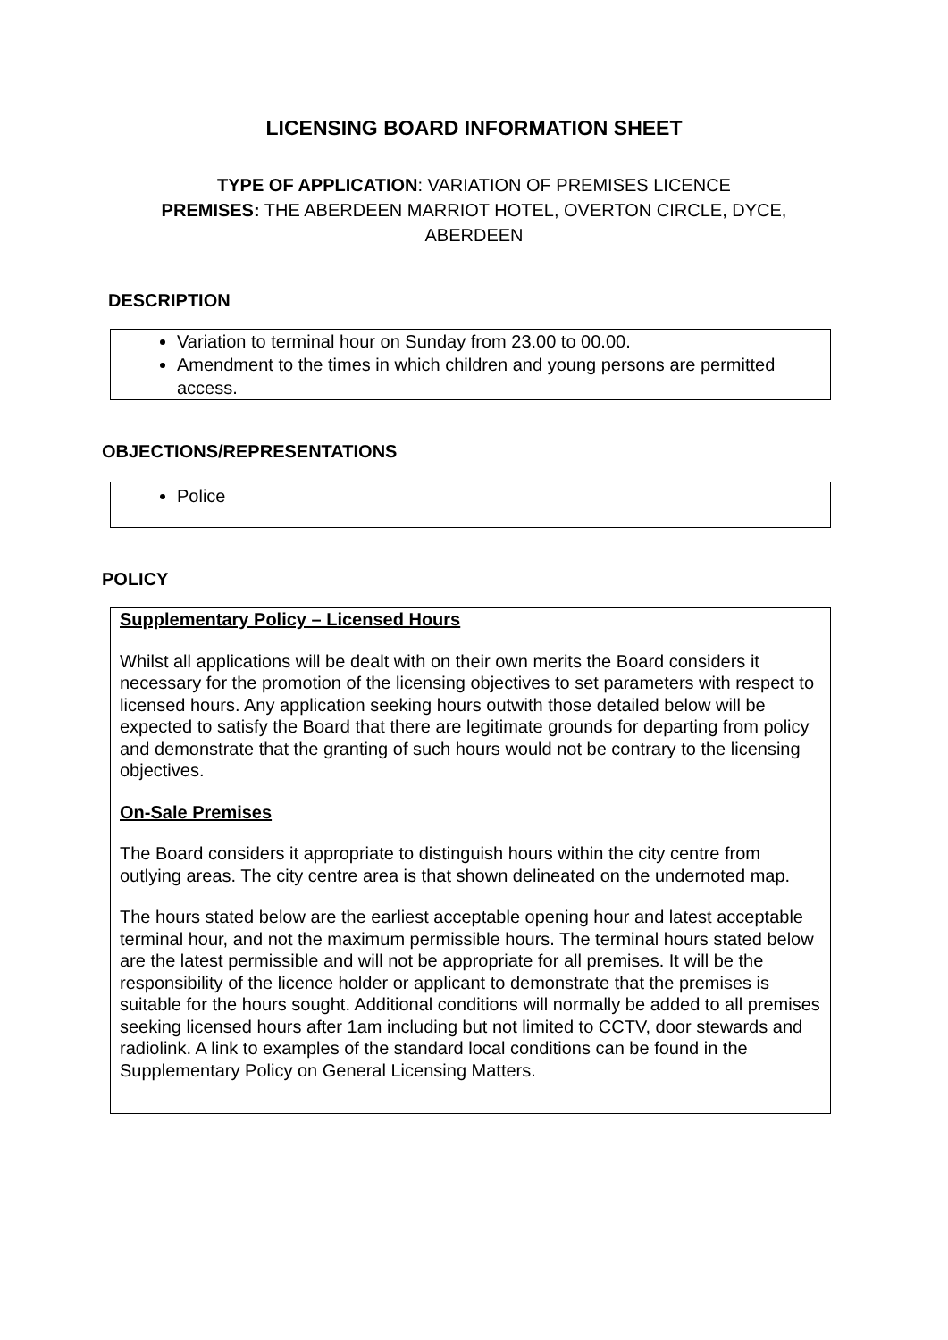LICENSING BOARD INFORMATION SHEET
TYPE OF APPLICATION: VARIATION OF PREMISES LICENCE
PREMISES: THE ABERDEEN MARRIOT HOTEL, OVERTON CIRCLE, DYCE,
ABERDEEN
DESCRIPTION
Variation to terminal hour on Sunday from 23.00 to 00.00.
Amendment to the times in which children and young persons are permitted access.
OBJECTIONS/REPRESENTATIONS
Police
POLICY
Supplementary Policy – Licensed Hours
Whilst all applications will be dealt with on their own merits the Board considers it necessary for the promotion of the licensing objectives to set parameters with respect to licensed hours. Any application seeking hours outwith those detailed below will be expected to satisfy the Board that there are legitimate grounds for departing from policy and demonstrate that the granting of such hours would not be contrary to the licensing objectives.
On-Sale Premises
The Board considers it appropriate to distinguish hours within the city centre from outlying areas. The city centre area is that shown delineated on the undernoted map.
The hours stated below are the earliest acceptable opening hour and latest acceptable terminal hour, and not the maximum permissible hours. The terminal hours stated below are the latest permissible and will not be appropriate for all premises. It will be the responsibility of the licence holder or applicant to demonstrate that the premises is suitable for the hours sought. Additional conditions will normally be added to all premises seeking licensed hours after 1am including but not limited to CCTV, door stewards and radiolink. A link to examples of the standard local conditions can be found in the Supplementary Policy on General Licensing Matters.